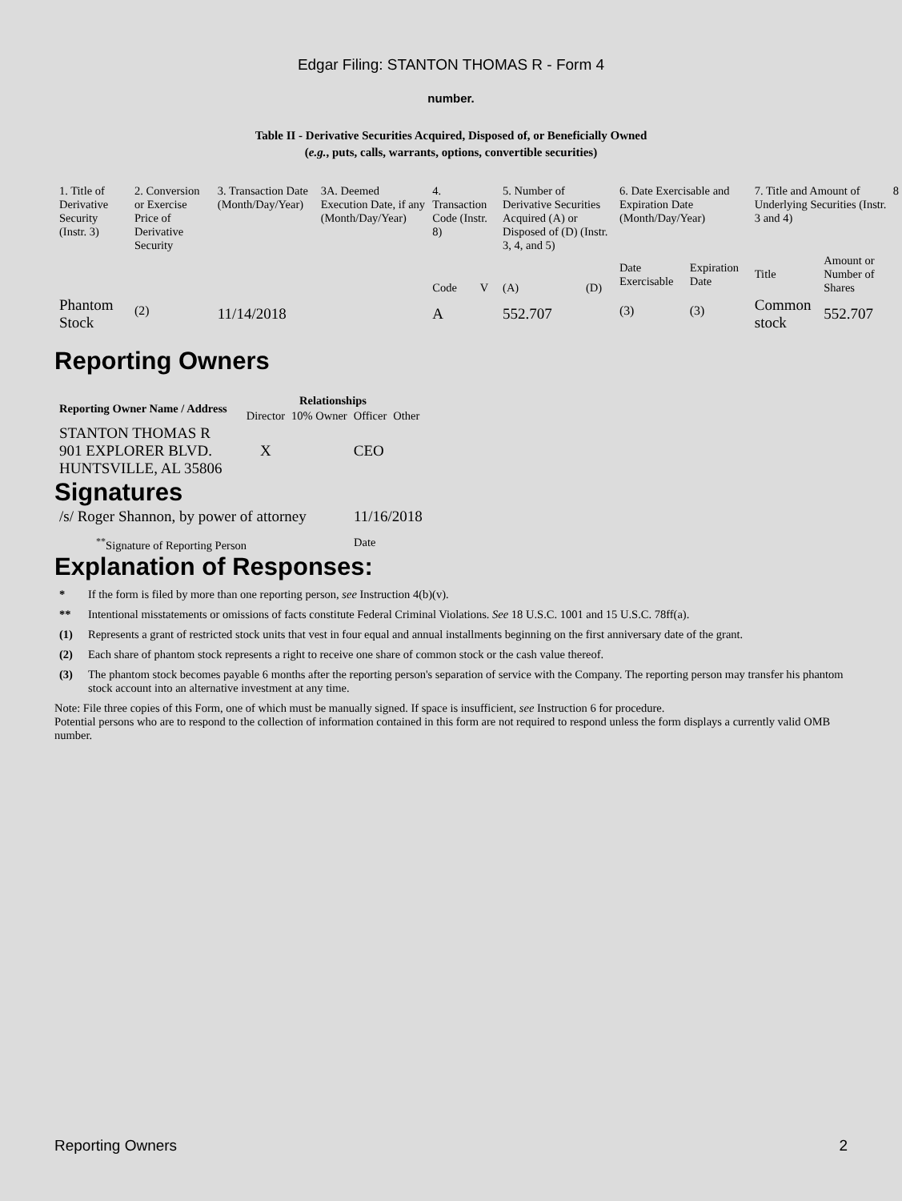Edgar Filing: STANTON THOMAS R - Form 4
number.
Table II - Derivative Securities Acquired, Disposed of, or Beneficially Owned
(e.g., puts, calls, warrants, options, convertible securities)
| 1. Title of Derivative Security (Instr. 3) | 2. Conversion or Exercise Price of Derivative Security | 3. Transaction Date (Month/Day/Year) | 3A. Deemed Execution Date, if any (Month/Day/Year) | 4. Transaction Code (Instr. 8) | | 5. Number of Derivative Securities Acquired (A) or Disposed of (D) (Instr. 3, 4, and 5) | | 6. Date Exercisable and Expiration Date (Month/Day/Year) | | 7. Title and Amount of Underlying Securities (Instr. 3 and 4) | | 8 |
| --- | --- | --- | --- | --- | --- | --- | --- | --- | --- | --- | --- | --- |
| | | | | Code | V | (A) | (D) | Date Exercisable | Expiration Date | Title | Amount or Number of Shares | |
| Phantom Stock | <sup>(2)</sup> | 11/14/2018 | | A | | 552.707 | | <sup>(3)</sup> | <sup>(3)</sup> | Common stock | 552.707 | |
Reporting Owners
| Reporting Owner Name / Address | Relationships | | | |
| --- | --- | --- | --- | --- |
| | Director | 10% Owner | Officer | Other |
| STANTON THOMAS R 901 EXPLORER BLVD. HUNTSVILLE, AL 35806 | X | | CEO | |
Signatures
| /s/ Roger Shannon, by power of attorney | 11/16/2018 |
| <sup>**</sup> Signature of Reporting Person | Date |
Explanation of Responses:
* If the form is filed by more than one reporting person, see Instruction 4(b)(v).
** Intentional misstatements or omissions of facts constitute Federal Criminal Violations. See 18 U.S.C. 1001 and 15 U.S.C. 78ff(a).
(1) Represents a grant of restricted stock units that vest in four equal and annual installments beginning on the first anniversary date of the grant.
(2) Each share of phantom stock represents a right to receive one share of common stock or the cash value thereof.
(3) The phantom stock becomes payable 6 months after the reporting person's separation of service with the Company. The reporting person may transfer his phantom stock account into an alternative investment at any time.
Note: File three copies of this Form, one of which must be manually signed. If space is insufficient, see Instruction 6 for procedure.
Potential persons who are to respond to the collection of information contained in this form are not required to respond unless the form displays a currently valid OMB number.
Reporting Owners 2